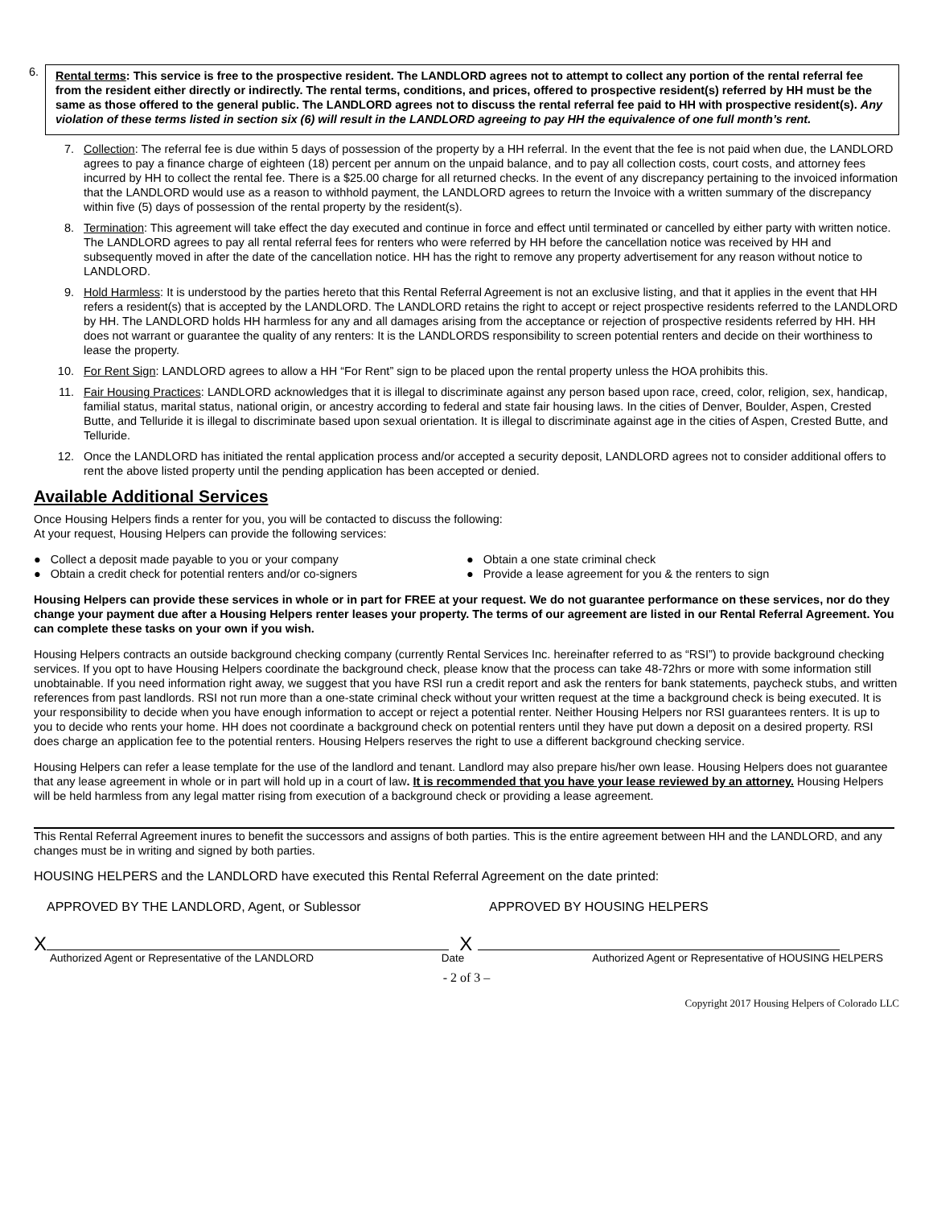6.
Rental terms: This service is free to the prospective resident. The LANDLORD agrees not to attempt to collect any portion of the rental referral fee from the resident either directly or indirectly. The rental terms, conditions, and prices, offered to prospective resident(s) referred by HH must be the same as those offered to the general public. The LANDLORD agrees not to discuss the rental referral fee paid to HH with prospective resident(s). Any violation of these terms listed in section six (6) will result in the LANDLORD agreeing to pay HH the equivalence of one full month’s rent.
7. Collection: The referral fee is due within 5 days of possession of the property by a HH referral. In the event that the fee is not paid when due, the LANDLORD agrees to pay a finance charge of eighteen (18) percent per annum on the unpaid balance, and to pay all collection costs, court costs, and attorney fees incurred by HH to collect the rental fee. There is a $25.00 charge for all returned checks. In the event of any discrepancy pertaining to the invoiced information that the LANDLORD would use as a reason to withhold payment, the LANDLORD agrees to return the Invoice with a written summary of the discrepancy within five (5) days of possession of the rental property by the resident(s).
8. Termination: This agreement will take effect the day executed and continue in force and effect until terminated or cancelled by either party with written notice. The LANDLORD agrees to pay all rental referral fees for renters who were referred by HH before the cancellation notice was received by HH and subsequently moved in after the date of the cancellation notice. HH has the right to remove any property advertisement for any reason without notice to LANDLORD.
9. Hold Harmless: It is understood by the parties hereto that this Rental Referral Agreement is not an exclusive listing, and that it applies in the event that HH refers a resident(s) that is accepted by the LANDLORD. The LANDLORD retains the right to accept or reject prospective residents referred to the LANDLORD by HH. The LANDLORD holds HH harmless for any and all damages arising from the acceptance or rejection of prospective residents referred by HH. HH does not warrant or guarantee the quality of any renters: It is the LANDLORDS responsibility to screen potential renters and decide on their worthiness to lease the property.
10. For Rent Sign: LANDLORD agrees to allow a HH “For Rent” sign to be placed upon the rental property unless the HOA prohibits this.
11. Fair Housing Practices: LANDLORD acknowledges that it is illegal to discriminate against any person based upon race, creed, color, religion, sex, handicap, familial status, marital status, national origin, or ancestry according to federal and state fair housing laws. In the cities of Denver, Boulder, Aspen, Crested Butte, and Telluride it is illegal to discriminate based upon sexual orientation. It is illegal to discriminate against age in the cities of Aspen, Crested Butte, and Telluride.
12. Once the LANDLORD has initiated the rental application process and/or accepted a security deposit, LANDLORD agrees not to consider additional offers to rent the above listed property until the pending application has been accepted or denied.
Available Additional Services
Once Housing Helpers finds a renter for you, you will be contacted to discuss the following:
At your request, Housing Helpers can provide the following services:
● Collect a deposit made payable to you or your company
● Obtain a one state criminal check
● Obtain a credit check for potential renters and/or co-signers
● Provide a lease agreement for you & the renters to sign
Housing Helpers can provide these services in whole or in part for FREE at your request. We do not guarantee performance on these services, nor do they change your payment due after a Housing Helpers renter leases your property. The terms of our agreement are listed in our Rental Referral Agreement. You can complete these tasks on your own if you wish.
Housing Helpers contracts an outside background checking company (currently Rental Services Inc. hereinafter referred to as “RSI”) to provide background checking services. If you opt to have Housing Helpers coordinate the background check, please know that the process can take 48-72hrs or more with some information still unobtainable. If you need information right away, we suggest that you have RSI run a credit report and ask the renters for bank statements, paycheck stubs, and written references from past landlords. RSI not run more than a one-state criminal check without your written request at the time a background check is being executed. It is your responsibility to decide when you have enough information to accept or reject a potential renter. Neither Housing Helpers nor RSI guarantees renters. It is up to you to decide who rents your home. HH does not coordinate a background check on potential renters until they have put down a deposit on a desired property. RSI does charge an application fee to the potential renters. Housing Helpers reserves the right to use a different background checking service.
Housing Helpers can refer a lease template for the use of the landlord and tenant. Landlord may also prepare his/her own lease. Housing Helpers does not guarantee that any lease agreement in whole or in part will hold up in a court of law. It is recommended that you have your lease reviewed by an attorney. Housing Helpers will be held harmless from any legal matter rising from execution of a background check or providing a lease agreement.
This Rental Referral Agreement inures to benefit the successors and assigns of both parties. This is the entire agreement between HH and the LANDLORD, and any changes must be in writing and signed by both parties.
HOUSING HELPERS and the LANDLORD have executed this Rental Referral Agreement on the date printed:
APPROVED BY THE LANDLORD, Agent, or Sublessor
APPROVED BY HOUSING HELPERS
X X
Authorized Agent or Representative of the LANDLORD Date Authorized Agent or Representative of HOUSING HELPERS
- 2 of 3 –
Copyright 2017 Housing Helpers of Colorado LLC